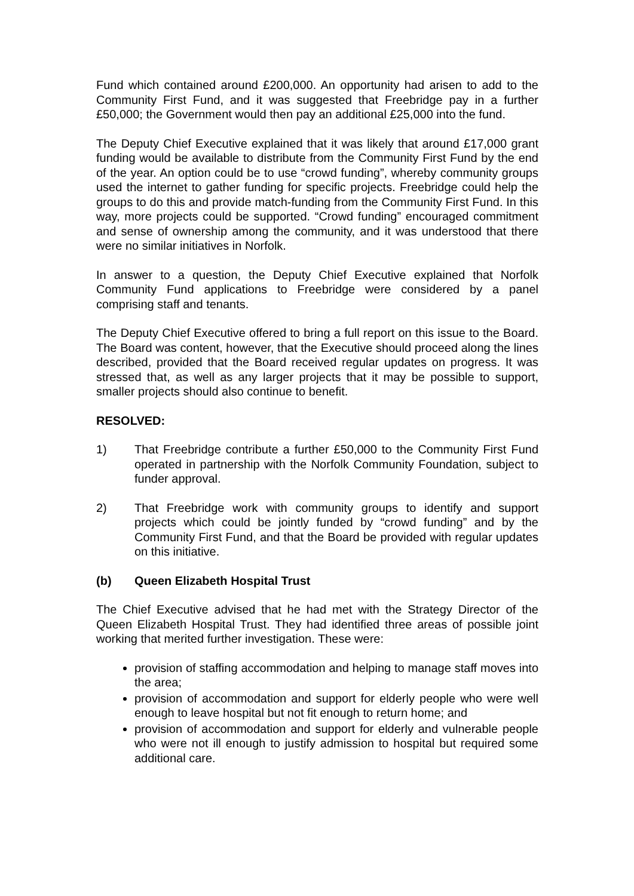Fund which contained around £200,000. An opportunity had arisen to add to the Community First Fund, and it was suggested that Freebridge pay in a further £50,000; the Government would then pay an additional £25,000 into the fund.
The Deputy Chief Executive explained that it was likely that around £17,000 grant funding would be available to distribute from the Community First Fund by the end of the year. An option could be to use “crowd funding”, whereby community groups used the internet to gather funding for specific projects. Freebridge could help the groups to do this and provide match-funding from the Community First Fund. In this way, more projects could be supported. “Crowd funding” encouraged commitment and sense of ownership among the community, and it was understood that there were no similar initiatives in Norfolk.
In answer to a question, the Deputy Chief Executive explained that Norfolk Community Fund applications to Freebridge were considered by a panel comprising staff and tenants.
The Deputy Chief Executive offered to bring a full report on this issue to the Board. The Board was content, however, that the Executive should proceed along the lines described, provided that the Board received regular updates on progress. It was stressed that, as well as any larger projects that it may be possible to support, smaller projects should also continue to benefit.
RESOLVED:
1) That Freebridge contribute a further £50,000 to the Community First Fund operated in partnership with the Norfolk Community Foundation, subject to funder approval.
2) That Freebridge work with community groups to identify and support projects which could be jointly funded by “crowd funding” and by the Community First Fund, and that the Board be provided with regular updates on this initiative.
(b) Queen Elizabeth Hospital Trust
The Chief Executive advised that he had met with the Strategy Director of the Queen Elizabeth Hospital Trust. They had identified three areas of possible joint working that merited further investigation. These were:
provision of staffing accommodation and helping to manage staff moves into the area;
provision of accommodation and support for elderly people who were well enough to leave hospital but not fit enough to return home; and
provision of accommodation and support for elderly and vulnerable people who were not ill enough to justify admission to hospital but required some additional care.